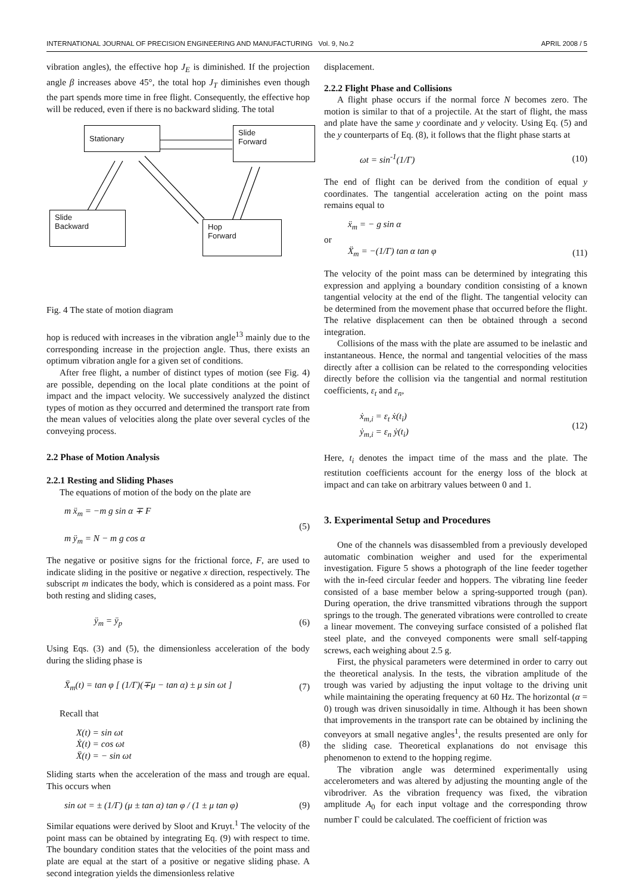INTERNATIONAL JOURNAL OF PRECISION ENGINEERING AND MANUFACTURING Vol. 9, No.2 APRIL 2008 / 5
vibration angles), the effective hop J<sub>E</sub> is diminished. If the projection angle β increases above 45°, the total hop J<sub>T</sub> diminishes even though the part spends more time in free flight. Consequently, the effective hop will be reduced, even if there is no backward sliding. The total
Stationary
Slide
Forward
Slide
Backward
Hop
Forward
Fig. 4 The state of motion diagram
hop is reduced with increases in the vibration angle<sup>13</sup> mainly due to the corresponding increase in the projection angle. Thus, there exists an optimum vibration angle for a given set of conditions.
After free flight, a number of distinct types of motion (see Fig. 4) are possible, depending on the local plate conditions at the point of impact and the impact velocity. We successively analyzed the distinct types of motion as they occurred and determined the transport rate from the mean values of velocities along the plate over several cycles of the conveying process.
2.2 Phase of Motion Analysis
2.2.1 Resting and Sliding Phases
The equations of motion of the body on the plate are
m ẍ<sub>m</sub> = −m g sin α ∓ F
m ÿ<sub>m</sub> = N − m g cos α
(5)
The negative or positive signs for the frictional force, F, are used to indicate sliding in the positive or negative x direction, respectively. The subscript m indicates the body, which is considered as a point mass. For both resting and sliding cases,
ÿ<sub>m</sub> = ÿ<sub>p</sub> (6)
Using Eqs. (3) and (5), the dimensionless acceleration of the body during the sliding phase is
Ẍ<sub>m</sub>(t) = tan φ [ (1/Γ)(∓μ − tan α) ± μ sin ωt ]
(7)
Recall that
X(t) = sin ωt
Ẋ(t) = cos ωt
Ẍ(t) = − sin ωt
(8)
Sliding starts when the acceleration of the mass and trough are equal. This occurs when
sin ωt = ± (1/Γ) (μ ± tan α) tan φ / (1 ± μ tan φ)
(9)
Similar equations were derived by Sloot and Kruyt.<sup>1</sup> The velocity of the point mass can be obtained by integrating Eq. (9) with respect to time. The boundary condition states that the velocities of the point mass and plate are equal at the start of a positive or negative sliding phase. A second integration yields the dimensionless relative
displacement.
2.2.2 Flight Phase and Collisions
A flight phase occurs if the normal force N becomes zero. The motion is similar to that of a projectile. At the start of flight, the mass and plate have the same y coordinate and y velocity. Using Eq. (5) and the y counterparts of Eq. (8), it follows that the flight phase starts at
ωt = sin<sup>-1</sup>(1/Γ) (10)
The end of flight can be derived from the condition of equal y coordinates. The tangential acceleration acting on the point mass remains equal to
ẍ<sub>m</sub> = − g sin α
or
Ẍ<sub>m</sub> = −(1/Γ) tan α tan φ (11)
The velocity of the point mass can be determined by integrating this expression and applying a boundary condition consisting of a known tangential velocity at the end of the flight. The tangential velocity can be determined from the movement phase that occurred before the flight. The relative displacement can then be obtained through a second integration.
Collisions of the mass with the plate are assumed to be inelastic and instantaneous. Hence, the normal and tangential velocities of the mass directly after a collision can be related to the corresponding velocities directly before the collision via the tangential and normal restitution coefficients, ε<sub>t</sub> and ε<sub>n</sub>,
ẋ<sub>m,i</sub> = ε<sub>t</sub> ẋ(t<sub>i</sub>)
ẏ<sub>m,i</sub> = ε<sub>n</sub> ẏ(t<sub>i</sub>)
(12)
Here, t<sub>i</sub> denotes the impact time of the mass and the plate. The restitution coefficients account for the energy loss of the block at impact and can take on arbitrary values between 0 and 1.
3. Experimental Setup and Procedures
One of the channels was disassembled from a previously developed automatic combination weigher and used for the experimental investigation. Figure 5 shows a photograph of the line feeder together with the in-feed circular feeder and hoppers. The vibrating line feeder consisted of a base member below a spring-supported trough (pan). During operation, the drive transmitted vibrations through the support springs to the trough. The generated vibrations were controlled to create a linear movement. The conveying surface consisted of a polished flat steel plate, and the conveyed components were small self-tapping screws, each weighing about 2.5 g.
First, the physical parameters were determined in order to carry out the theoretical analysis. In the tests, the vibration amplitude of the trough was varied by adjusting the input voltage to the driving unit while maintaining the operating frequency at 60 Hz. The horizontal (α = 0) trough was driven sinusoidally in time. Although it has been shown that improvements in the transport rate can be obtained by inclining the conveyors at small negative angles<sup>1</sup>, the results presented are only for the sliding case. Theoretical explanations do not envisage this phenomenon to extend to the hopping regime.
The vibration angle was determined experimentally using accelerometers and was altered by adjusting the mounting angle of the vibrodriver. As the vibration frequency was fixed, the vibration amplitude A<sub>0</sub> for each input voltage and the corresponding throw number Γ could be calculated. The coefficient of friction was